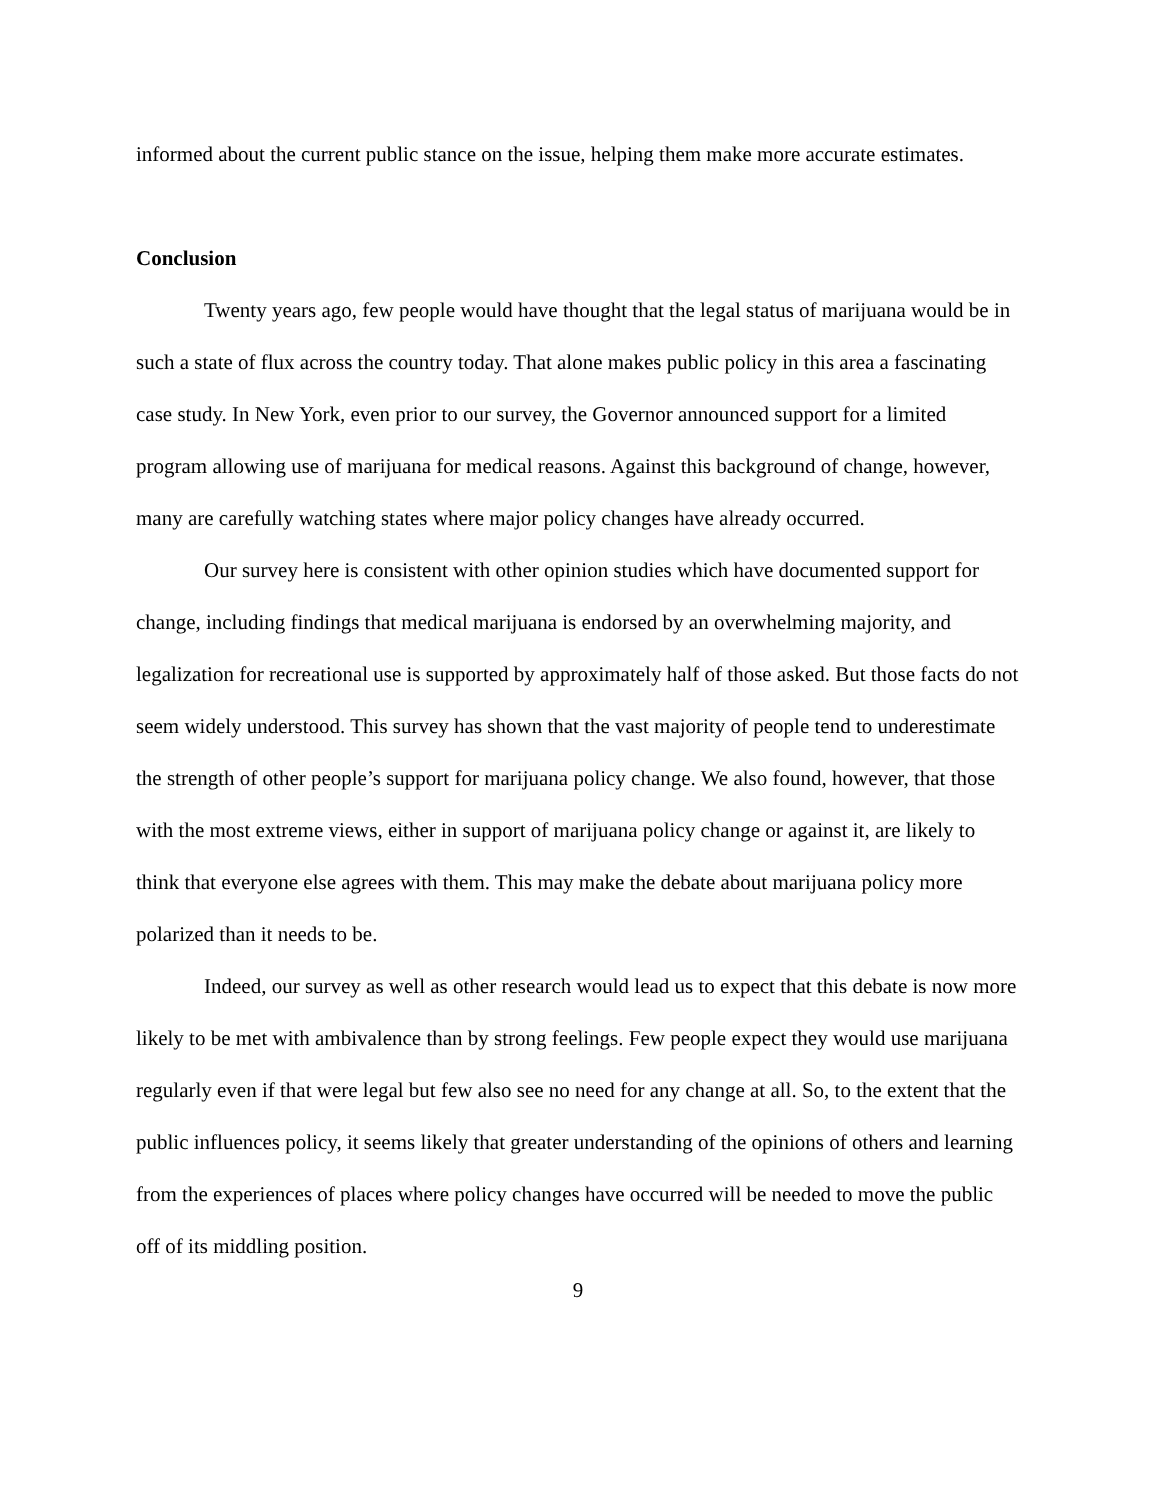informed about the current public stance on the issue, helping them make more accurate estimates.
Conclusion
Twenty years ago, few people would have thought that the legal status of marijuana would be in such a state of flux across the country today. That alone makes public policy in this area a fascinating case study. In New York, even prior to our survey, the Governor announced support for a limited program allowing use of marijuana for medical reasons. Against this background of change, however, many are carefully watching states where major policy changes have already occurred.
Our survey here is consistent with other opinion studies which have documented support for change, including findings that medical marijuana is endorsed by an overwhelming majority, and legalization for recreational use is supported by approximately half of those asked. But those facts do not seem widely understood. This survey has shown that the vast majority of people tend to underestimate the strength of other people’s support for marijuana policy change. We also found, however, that those with the most extreme views, either in support of marijuana policy change or against it, are likely to think that everyone else agrees with them. This may make the debate about marijuana policy more polarized than it needs to be.
Indeed, our survey as well as other research would lead us to expect that this debate is now more likely to be met with ambivalence than by strong feelings. Few people expect they would use marijuana regularly even if that were legal but few also see no need for any change at all. So, to the extent that the public influences policy, it seems likely that greater understanding of the opinions of others and learning from the experiences of places where policy changes have occurred will be needed to move the public off of its middling position.
9